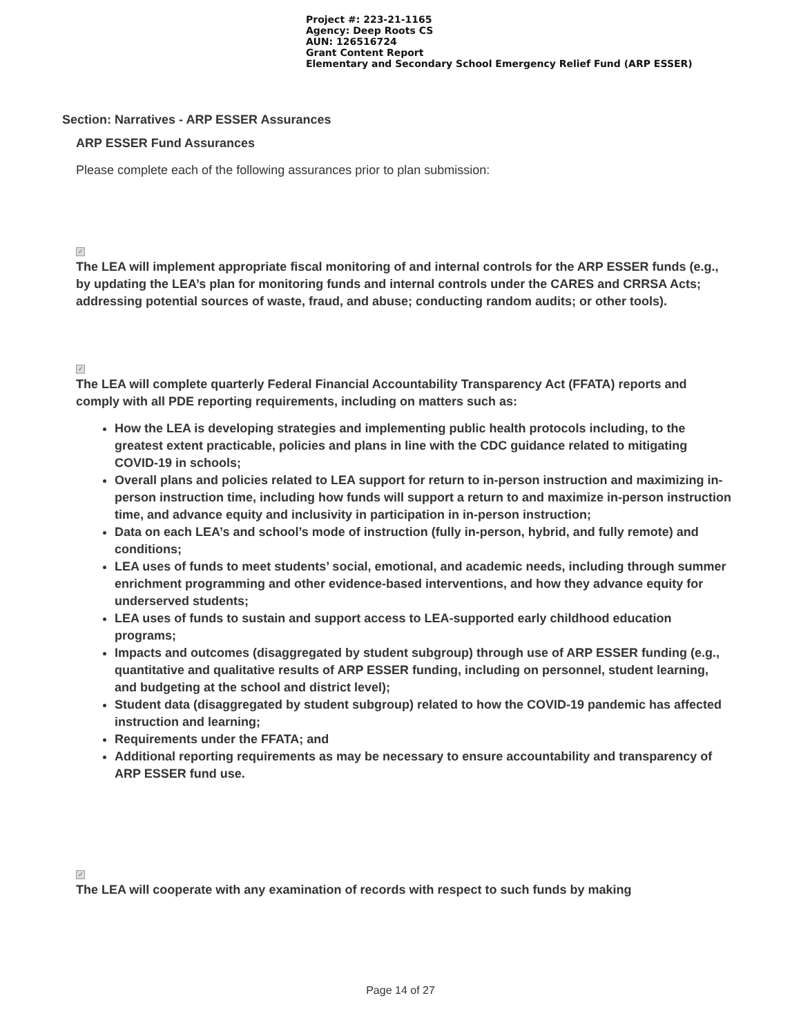Project #: 223-21-1165
Agency: Deep Roots CS
AUN: 126516724
Grant Content Report
Elementary and Secondary School Emergency Relief Fund (ARP ESSER)
Section: Narratives - ARP ESSER Assurances
ARP ESSER Fund Assurances
Please complete each of the following assurances prior to plan submission:
✓
The LEA will implement appropriate fiscal monitoring of and internal controls for the ARP ESSER funds (e.g., by updating the LEA’s plan for monitoring funds and internal controls under the CARES and CRRSA Acts; addressing potential sources of waste, fraud, and abuse; conducting random audits; or other tools).
✓
The LEA will complete quarterly Federal Financial Accountability Transparency Act (FFATA) reports and comply with all PDE reporting requirements, including on matters such as:
How the LEA is developing strategies and implementing public health protocols including, to the greatest extent practicable, policies and plans in line with the CDC guidance related to mitigating COVID-19 in schools;
Overall plans and policies related to LEA support for return to in-person instruction and maximizing in-person instruction time, including how funds will support a return to and maximize in-person instruction time, and advance equity and inclusivity in participation in in-person instruction;
Data on each LEA’s and school’s mode of instruction (fully in-person, hybrid, and fully remote) and conditions;
LEA uses of funds to meet students’ social, emotional, and academic needs, including through summer enrichment programming and other evidence-based interventions, and how they advance equity for underserved students;
LEA uses of funds to sustain and support access to LEA-supported early childhood education programs;
Impacts and outcomes (disaggregated by student subgroup) through use of ARP ESSER funding (e.g., quantitative and qualitative results of ARP ESSER funding, including on personnel, student learning, and budgeting at the school and district level);
Student data (disaggregated by student subgroup) related to how the COVID-19 pandemic has affected instruction and learning;
Requirements under the FFATA; and
Additional reporting requirements as may be necessary to ensure accountability and transparency of ARP ESSER fund use.
✓
The LEA will cooperate with any examination of records with respect to such funds by making
Page 14 of 27